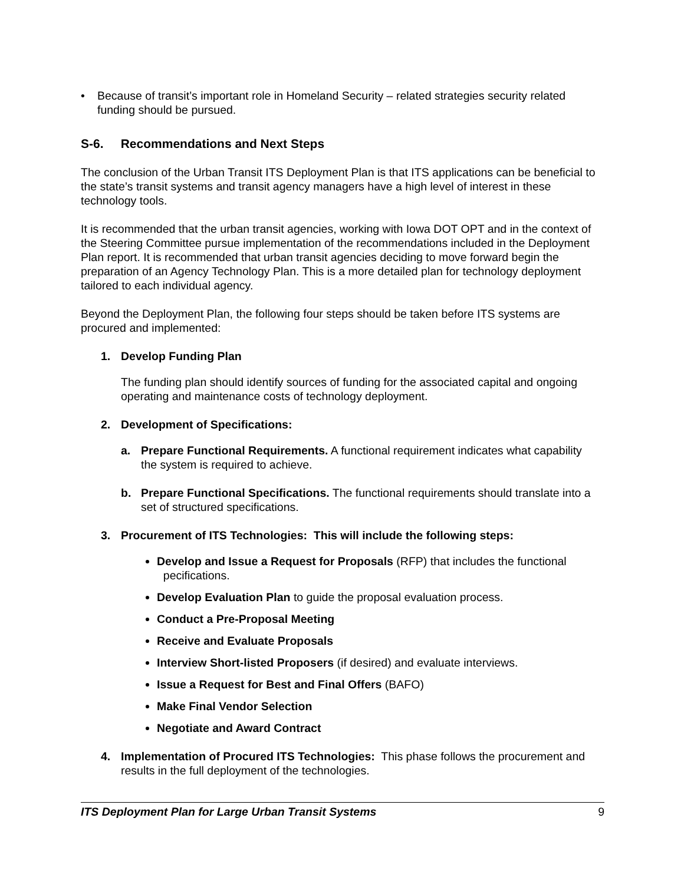• Because of transit’s important role in Homeland Security – related strategies security related funding should be pursued.
S-6. Recommendations and Next Steps
The conclusion of the Urban Transit ITS Deployment Plan is that ITS applications can be beneficial to the state’s transit systems and transit agency managers have a high level of interest in these technology tools.
It is recommended that the urban transit agencies, working with Iowa DOT OPT and in the context of the Steering Committee pursue implementation of the recommendations included in the Deployment Plan report. It is recommended that urban transit agencies deciding to move forward begin the preparation of an Agency Technology Plan. This is a more detailed plan for technology deployment tailored to each individual agency.
Beyond the Deployment Plan, the following four steps should be taken before ITS systems are procured and implemented:
1. Develop Funding Plan
The funding plan should identify sources of funding for the associated capital and ongoing operating and maintenance costs of technology deployment.
2. Development of Specifications:
a. Prepare Functional Requirements. A functional requirement indicates what capability the system is required to achieve.
b. Prepare Functional Specifications. The functional requirements should translate into a set of structured specifications.
3. Procurement of ITS Technologies: This will include the following steps:
Develop and Issue a Request for Proposals (RFP) that includes the functional pecifications.
Develop Evaluation Plan to guide the proposal evaluation process.
Conduct a Pre-Proposal Meeting
Receive and Evaluate Proposals
Interview Short-listed Proposers (if desired) and evaluate interviews.
Issue a Request for Best and Final Offers (BAFO)
Make Final Vendor Selection
Negotiate and Award Contract
4. Implementation of Procured ITS Technologies: This phase follows the procurement and results in the full deployment of the technologies.
ITS Deployment Plan for Large Urban Transit Systems 9